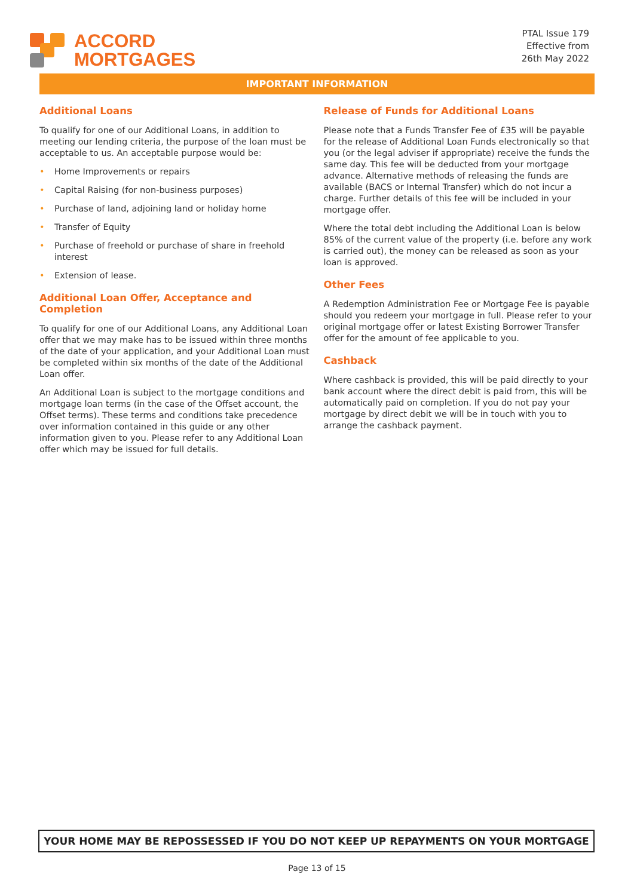ACCORD
MORTGAGES
PTAL Issue 179
Effective from
26th May 2022
IMPORTANT INFORMATION
Additional Loans
To qualify for one of our Additional Loans, in addition to meeting our lending criteria, the purpose of the loan must be acceptable to us. An acceptable purpose would be:
• Home Improvements or repairs
• Capital Raising (for non-business purposes)
• Purchase of land, adjoining land or holiday home
• Transfer of Equity
• Purchase of freehold or purchase of share in freehold interest
• Extension of lease.
Additional Loan Offer, Acceptance and Completion
To qualify for one of our Additional Loans, any Additional Loan offer that we may make has to be issued within three months of the date of your application, and your Additional Loan must be completed within six months of the date of the Additional Loan offer.
An Additional Loan is subject to the mortgage conditions and mortgage loan terms (in the case of the Offset account, the Offset terms). These terms and conditions take precedence over information contained in this guide or any other information given to you. Please refer to any Additional Loan offer which may be issued for full details.
Release of Funds for Additional Loans
Please note that a Funds Transfer Fee of £35 will be payable for the release of Additional Loan Funds electronically so that you (or the legal adviser if appropriate) receive the funds the same day. This fee will be deducted from your mortgage advance. Alternative methods of releasing the funds are available (BACS or Internal Transfer) which do not incur a charge. Further details of this fee will be included in your mortgage offer.
Where the total debt including the Additional Loan is below 85% of the current value of the property (i.e. before any work is carried out), the money can be released as soon as your loan is approved.
Other Fees
A Redemption Administration Fee or Mortgage Fee is payable should you redeem your mortgage in full. Please refer to your original mortgage offer or latest Existing Borrower Transfer offer for the amount of fee applicable to you.
Cashback
Where cashback is provided, this will be paid directly to your bank account where the direct debit is paid from, this will be automatically paid on completion. If you do not pay your mortgage by direct debit we will be in touch with you to arrange the cashback payment.
YOUR HOME MAY BE REPOSSESSED IF YOU DO NOT KEEP UP REPAYMENTS ON YOUR MORTGAGE
Page 13 of 15